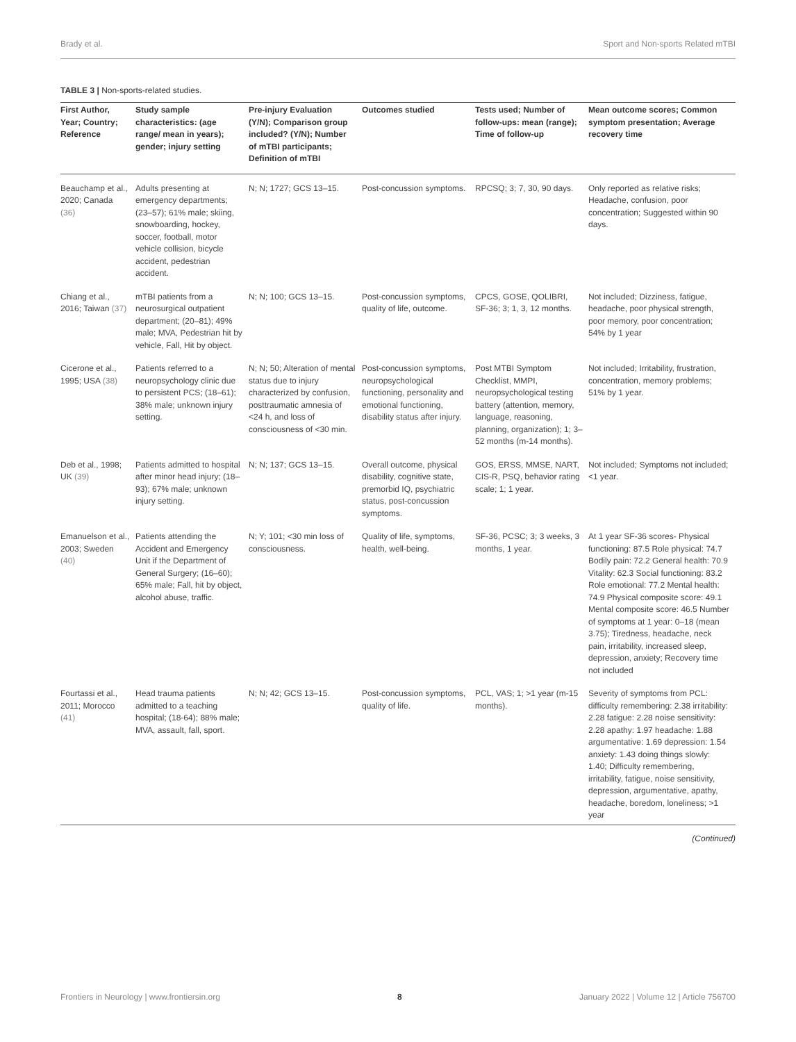Brady et al. Sport and Non-sports Related mTBI
TABLE 3 | Non-sports-related studies.
| First Author, Year; Country; Reference | Study sample characteristics: (age range/ mean in years); gender; injury setting | Pre-injury Evaluation (Y/N); Comparison group included? (Y/N); Number of mTBI participants; Definition of mTBI | Outcomes studied | Tests used; Number of follow-ups: mean (range); Time of follow-up | Mean outcome scores; Common symptom presentation; Average recovery time |
| --- | --- | --- | --- | --- | --- |
| Beauchamp et al., 2020; Canada (36) | Adults presenting at emergency departments; (23–57); 61% male; skiing, snowboarding, hockey, soccer, football, motor vehicle collision, bicycle accident, pedestrian accident. | N; N; 1727; GCS 13–15. | Post-concussion symptoms. | RPCSQ; 3; 7, 30, 90 days. | Only reported as relative risks; Headache, confusion, poor concentration; Suggested within 90 days. |
| Chiang et al., 2016; Taiwan (37) | mTBI patients from a neurosurgical outpatient department; (20–81); 49% male; MVA, Pedestrian hit by vehicle, Fall, Hit by object. | N; N; 100; GCS 13–15. | Post-concussion symptoms, quality of life, outcome. | CPCS, GOSE, QOLIBRI, SF-36; 3; 1, 3, 12 months. | Not included; Dizziness, fatigue, headache, poor physical strength, poor memory, poor concentration; 54% by 1 year |
| Cicerone et al., 1995; USA (38) | Patients referred to a neuropsychology clinic due to persistent PCS; (18–61); 38% male; unknown injury setting. | N; N; 50; Alteration of mental status due to injury characterized by confusion, posttraumatic amnesia of <24 h, and loss of consciousness of <30 min. | Post-concussion symptoms, neuropsychological functioning, personality and emotional functioning, disability status after injury. | Post MTBI Symptom Checklist, MMPI, neuropsychological testing battery (attention, memory, language, reasoning, planning, organization); 1; 3–52 months (m-14 months). | Not included; Irritability, frustration, concentration, memory problems; 51% by 1 year. |
| Deb et al., 1998; UK (39) | Patients admitted to hospital after minor head injury; (18–93); 67% male; unknown injury setting. | N; N; 137; GCS 13–15. | Overall outcome, physical disability, cognitive state, premorbid IQ, psychiatric status, post-concussion symptoms. | GOS, ERSS, MMSE, NART, CIS-R, PSQ, behavior rating scale; 1; 1 year. | Not included; Symptoms not included; <1 year. |
| Emanuelson et al., 2003; Sweden (40) | Patients attending the Accident and Emergency Unit if the Department of General Surgery; (16–60); 65% male; Fall, hit by object, alcohol abuse, traffic. | N; Y; 101; <30 min loss of consciousness. | Quality of life, symptoms, health, well-being. | SF-36, PCSC; 3; 3 weeks, 3 months, 1 year. | At 1 year SF-36 scores- Physical functioning: 87.5 Role physical: 74.7 Bodily pain: 72.2 General health: 70.9 Vitality: 62.3 Social functioning: 83.2 Role emotional: 77.2 Mental health: 74.9 Physical composite score: 49.1 Mental composite score: 46.5 Number of symptoms at 1 year: 0–18 (mean 3.75); Tiredness, headache, neck pain, irritability, increased sleep, depression, anxiety; Recovery time not included |
| Fourtassi et al., 2011; Morocco (41) | Head trauma patients admitted to a teaching hospital; (18-64); 88% male; MVA, assault, fall, sport. | N; N; 42; GCS 13–15. | Post-concussion symptoms, quality of life. | PCL, VAS; 1; >1 year (m-15 months). | Severity of symptoms from PCL: difficulty remembering: 2.38 irritability: 2.28 fatigue: 2.28 noise sensitivity: 2.28 apathy: 1.97 headache: 1.88 argumentative: 1.69 depression: 1.54 anxiety: 1.43 doing things slowly: 1.40; Difficulty remembering, irritability, fatigue, noise sensitivity, depression, argumentative, apathy, headache, boredom, loneliness; >1 year |
(Continued)
Frontiers in Neurology | www.frontiersin.org 8 January 2022 | Volume 12 | Article 756700